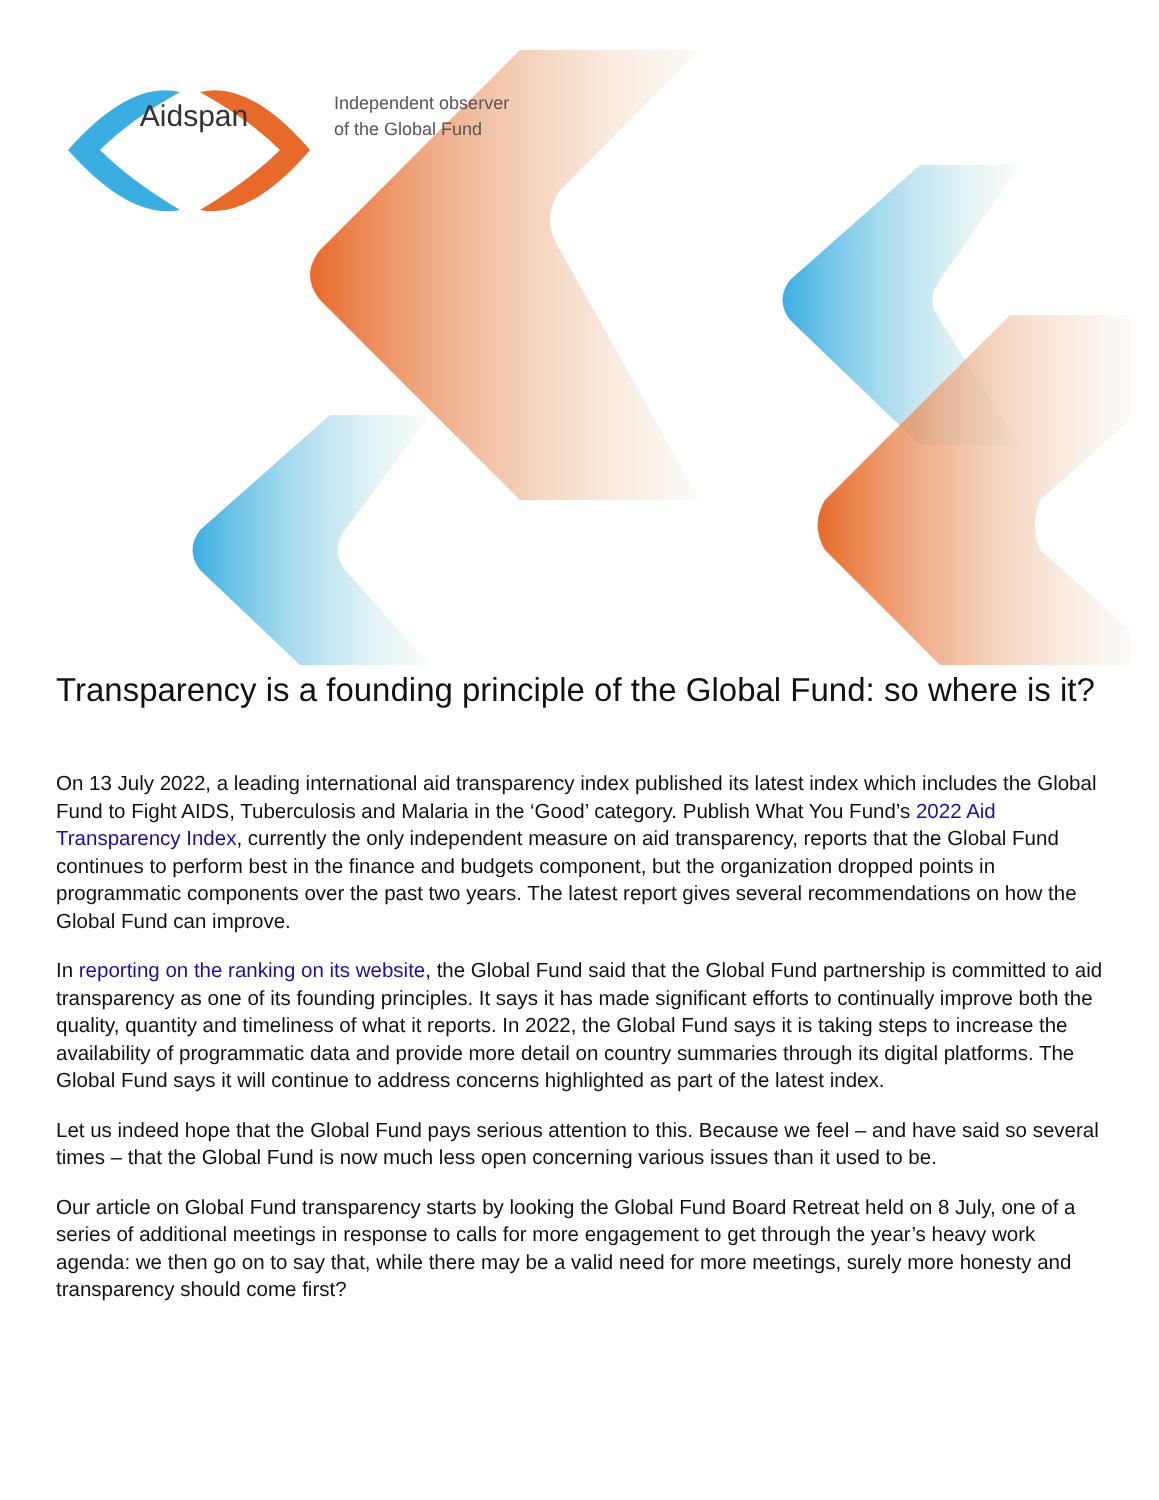Aidspan
Independent observer
of the Global Fund
Transparency is a founding principle of the Global Fund: so where is it?
On 13 July 2022, a leading international aid transparency index published its latest index which includes the Global Fund to Fight AIDS, Tuberculosis and Malaria in the ‘Good’ category. Publish What You Fund’s 2022 Aid Transparency Index, currently the only independent measure on aid transparency, reports that the Global Fund continues to perform best in the finance and budgets component, but the organization dropped points in programmatic components over the past two years. The latest report gives several recommendations on how the Global Fund can improve.
In reporting on the ranking on its website, the Global Fund said that the Global Fund partnership is committed to aid transparency as one of its founding principles. It says it has made significant efforts to continually improve both the quality, quantity and timeliness of what it reports. In 2022, the Global Fund says it is taking steps to increase the availability of programmatic data and provide more detail on country summaries through its digital platforms. The Global Fund says it will continue to address concerns highlighted as part of the latest index.
Let us indeed hope that the Global Fund pays serious attention to this. Because we feel – and have said so several times – that the Global Fund is now much less open concerning various issues than it used to be.
Our article on Global Fund transparency starts by looking the Global Fund Board Retreat held on 8 July, one of a series of additional meetings in response to calls for more engagement to get through the year’s heavy work agenda: we then go on to say that, while there may be a valid need for more meetings, surely more honesty and transparency should come first?